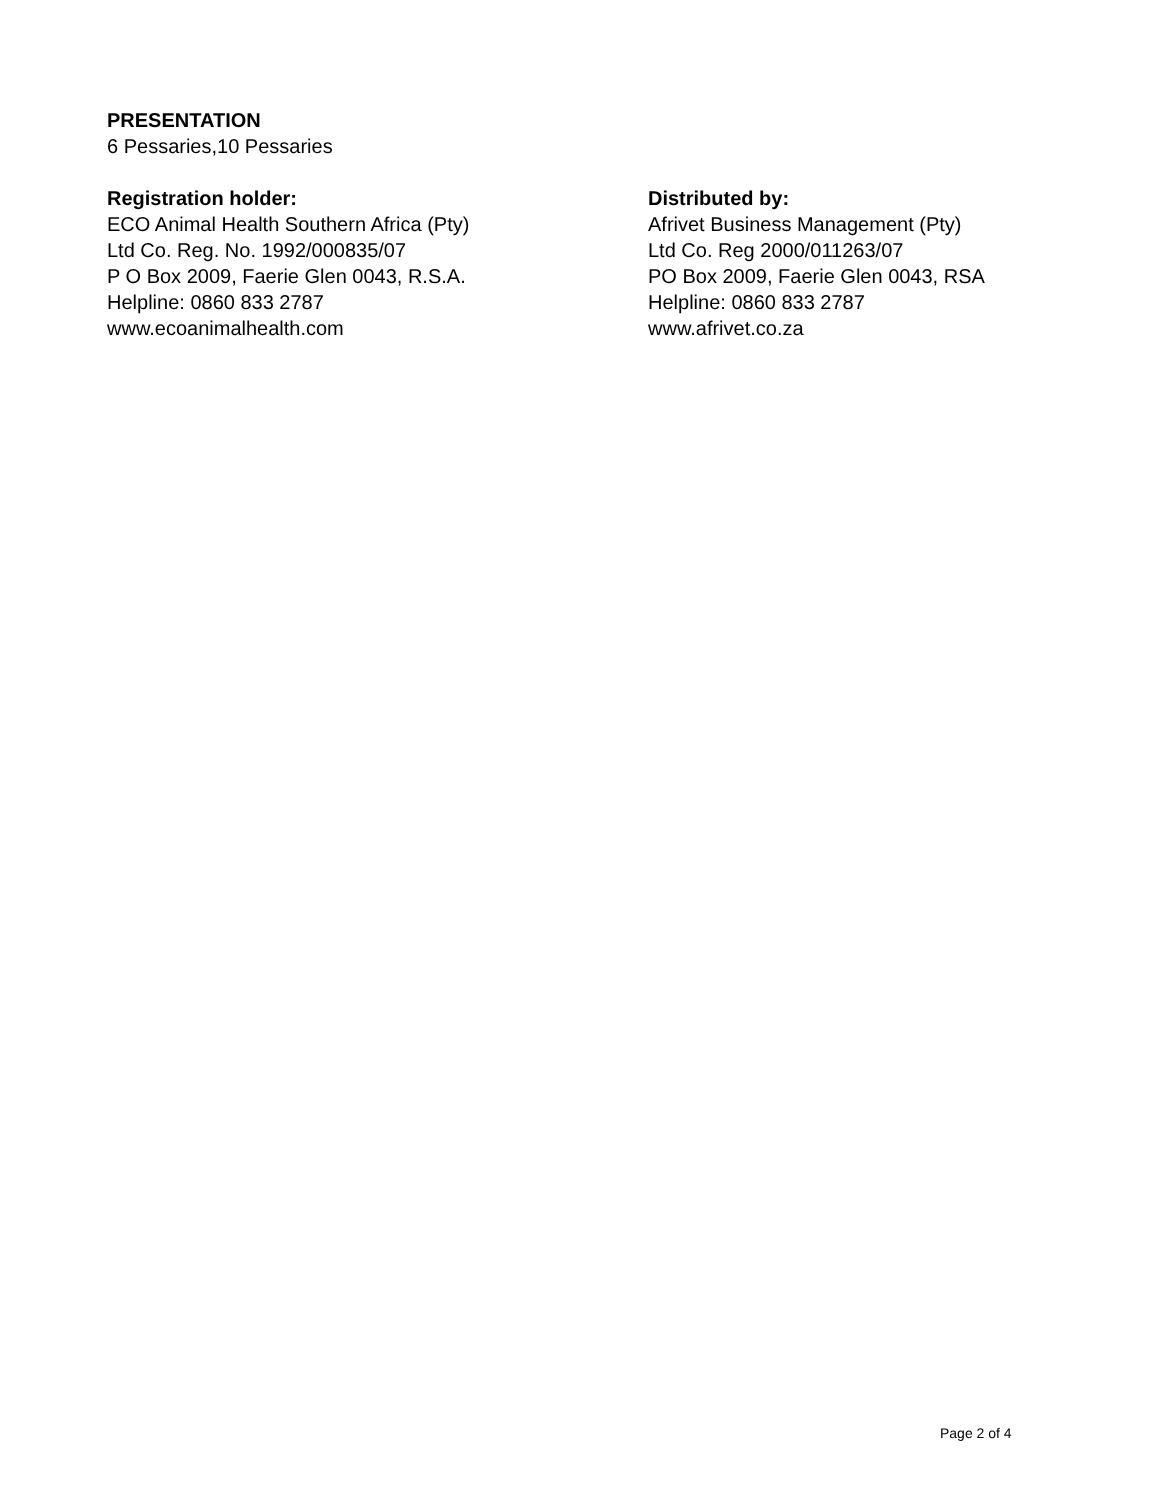PRESENTATION
6 Pessaries,10 Pessaries
Registration holder:
ECO Animal Health Southern Africa (Pty)
Ltd Co. Reg. No. 1992/000835/07
P O Box 2009, Faerie Glen 0043, R.S.A.
Helpline: 0860 833 2787
www.ecoanimalhealth.com
Distributed by:
Afrivet Business Management (Pty)
Ltd Co. Reg 2000/011263/07
PO Box 2009, Faerie Glen 0043, RSA
Helpline: 0860 833 2787
www.afrivet.co.za
Page 2 of 4